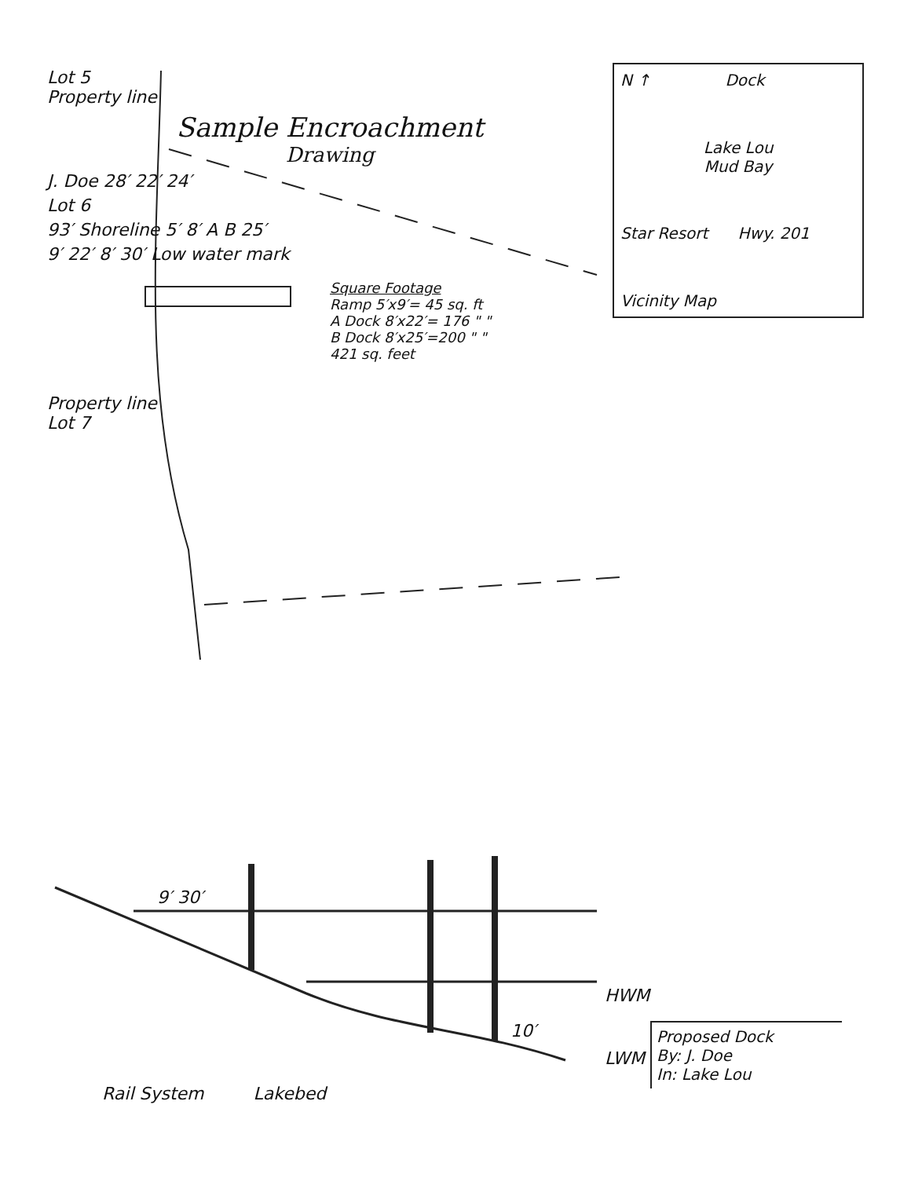Lot 5
Property line
Sample Encroachment
Drawing
J. Doe 28′ 22′ 24′
Lot 6
93′ Shoreline 5′ 8′ A B 25′
9′ 22′ 8′ 30′ Low water mark
Square Footage
Ramp 5′x9′= 45 sq. ft
A Dock 8′x22′= 176 " "
B Dock 8′x25′=200 " "
421 sq. feet
Property line
Lot 7
N ↑ Dock
Lake Lou
Mud Bay
Star Resort Hwy. 201
Vicinity Map
9′ 30′
HWM
10′
LWM
Rail System Lakebed
Proposed Dock
By: J. Doe
In: Lake Lou